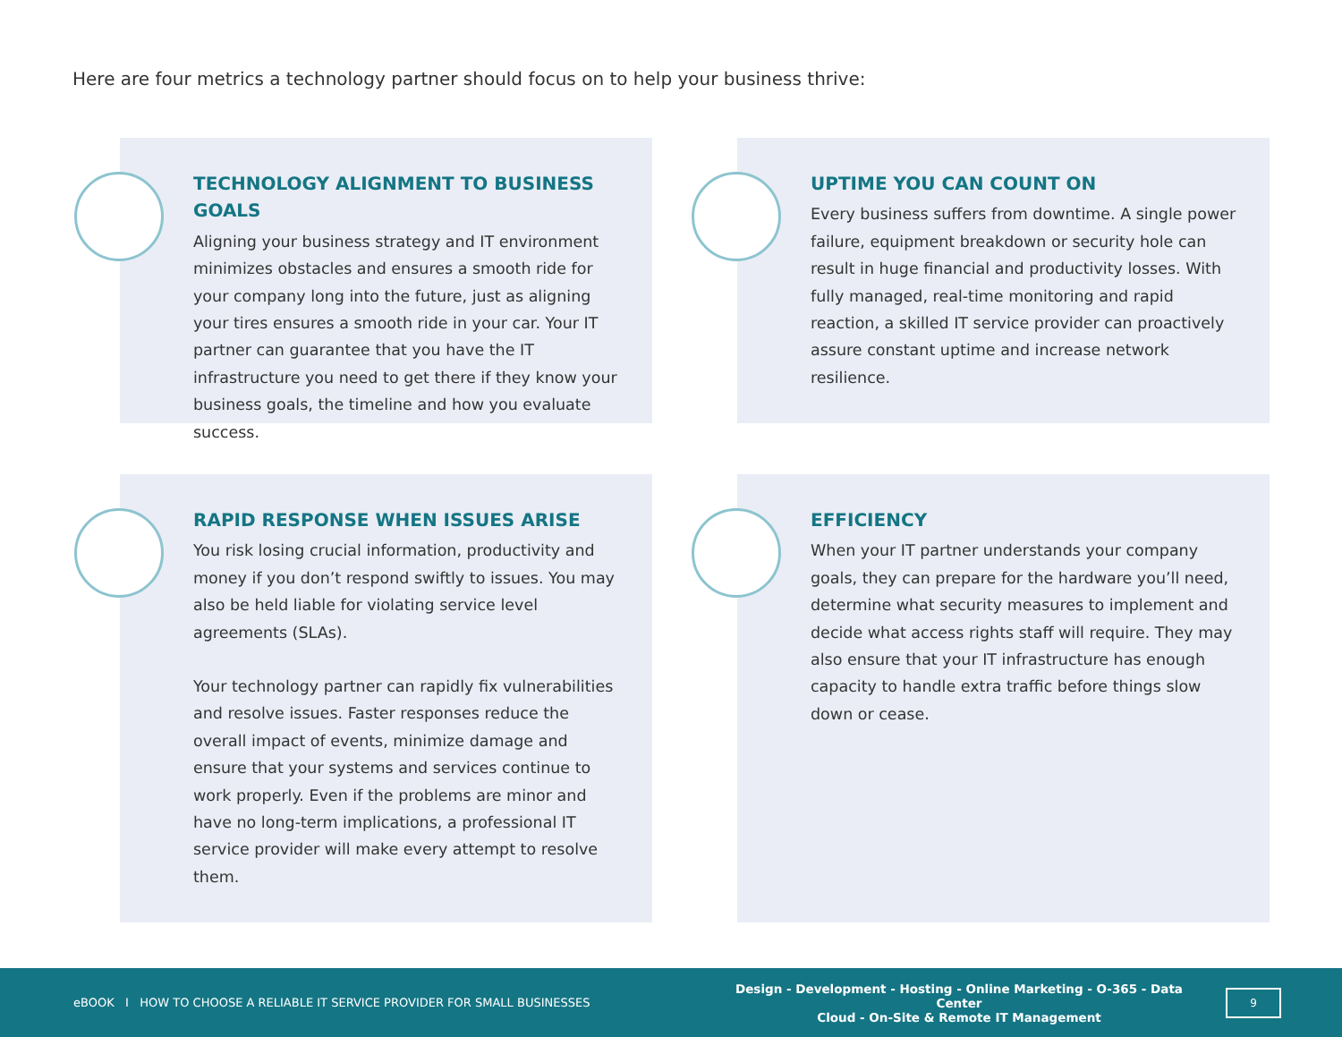Here are four metrics a technology partner should focus on to help your business thrive:
TECHNOLOGY ALIGNMENT TO BUSINESS GOALS
Aligning your business strategy and IT environment minimizes obstacles and ensures a smooth ride for your company long into the future, just as aligning your tires ensures a smooth ride in your car. Your IT partner can guarantee that you have the IT infrastructure you need to get there if they know your business goals, the timeline and how you evaluate success.
UPTIME YOU CAN COUNT ON
Every business suffers from downtime. A single power failure, equipment breakdown or security hole can result in huge financial and productivity losses. With fully managed, real-time monitoring and rapid reaction, a skilled IT service provider can proactively assure constant uptime and increase network resilience.
RAPID RESPONSE WHEN ISSUES ARISE
You risk losing crucial information, productivity and money if you don’t respond swiftly to issues. You may also be held liable for violating service level agreements (SLAs).
Your technology partner can rapidly fix vulnerabilities and resolve issues. Faster responses reduce the overall impact of events, minimize damage and ensure that your systems and services continue to work properly. Even if the problems are minor and have no long-term implications, a professional IT service provider will make every attempt to resolve them.
EFFICIENCY
When your IT partner understands your company goals, they can prepare for the hardware you’ll need, determine what security measures to implement and decide what access rights staff will require. They may also ensure that your IT infrastructure has enough capacity to handle extra traffic before things slow down or cease.
eBOOK I HOW TO CHOOSE A RELIABLE IT SERVICE PROVIDER FOR SMALL BUSINESSES
Design - Development - Hosting - Online Marketing - O-365 - Data Center
Cloud - On-Site & Remote IT Management
9